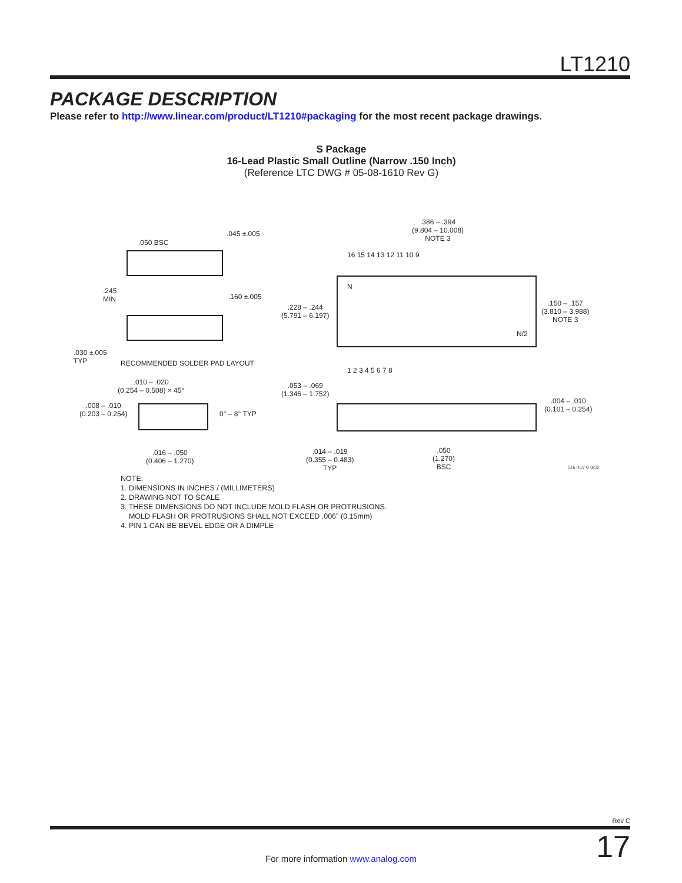LT1210
PACKAGE DESCRIPTION
Please refer to http://www.linear.com/product/LT1210#packaging for the most recent package drawings.
S Package
16-Lead Plastic Small Outline (Narrow .150 Inch)
(Reference LTC DWG # 05-08-1610 Rev G)
.050 BSC
.045 ±.005
.245
MIN
.160 ±.005
.030 ±.005
TYP
RECOMMENDED SOLDER PAD LAYOUT
.386 – .394
(9.804 – 10.008)
NOTE 3
16 15 14 13 12 11 10 9
N
N/2
.228 – .244
(5.791 – 6.197)
.150 – .157
(3.810 – 3.988)
NOTE 3
1 2 3 4 5 6 7 8
.010 – .020
(0.254 – 0.508) × 45°
.008 – .010
(0.203 – 0.254)
0° – 8° TYP
.016 – .050
(0.406 – 1.270)
.053 – .069
(1.346 – 1.752)
.004 – .010
(0.101 – 0.254)
.014 – .019
(0.355 – 0.483)
TYP
.050
(1.270)
BSC
S16 REV G 0212
NOTE:
1. DIMENSIONS IN INCHES / (MILLIMETERS)
2. DRAWING NOT TO SCALE
3. THESE DIMENSIONS DO NOT INCLUDE MOLD FLASH OR PROTRUSIONS.
MOLD FLASH OR PROTRUSIONS SHALL NOT EXCEED .006" (0.15mm)
4. PIN 1 CAN BE BEVEL EDGE OR A DIMPLE
Rev C
17
For more information www.analog.com